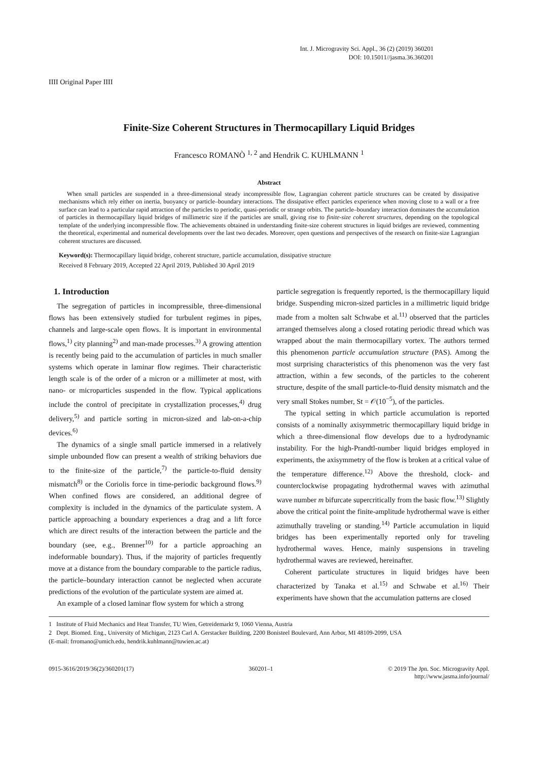Int. J. Microgravity Sci. Appl., 36 (2) (2019) 360201
DOI: 10.15011//jasma.36.360201
IIII Original Paper IIII
Finite-Size Coherent Structures in Thermocapillary Liquid Bridges
Francesco ROMANÒ <sup>1, 2</sup> and Hendrik C. KUHLMANN <sup>1</sup>
Abstract
When small particles are suspended in a three-dimensional steady incompressible flow, Lagrangian coherent particle structures can be created by dissipative mechanisms which rely either on inertia, buoyancy or particle–boundary interactions. The dissipative effect particles experience when moving close to a wall or a free surface can lead to a particular rapid attraction of the particles to periodic, quasi-periodic or strange orbits. The particle–boundary interaction dominates the accumulation of particles in thermocapillary liquid bridges of millimetric size if the particles are small, giving rise to finite-size coherent structures, depending on the topological template of the underlying incompressible flow. The achievements obtained in understanding finite-size coherent structures in liquid bridges are reviewed, commenting the theoretical, experimental and numerical developments over the last two decades. Moreover, open questions and perspectives of the research on finite-size Lagrangian coherent structures are discussed.
Keyword(s): Thermocapillary liquid bridge, coherent structure, particle accumulation, dissipative structure
Received 8 February 2019, Accepted 22 April 2019, Published 30 April 2019
1. Introduction
The segregation of particles in incompressible, three-dimensional flows has been extensively studied for turbulent regimes in pipes, channels and large-scale open flows. It is important in environmental flows,<sup>1)</sup> city planning<sup>2)</sup> and man-made processes.<sup>3)</sup> A growing attention is recently being paid to the accumulation of particles in much smaller systems which operate in laminar flow regimes. Their characteristic length scale is of the order of a micron or a millimeter at most, with nano- or microparticles suspended in the flow. Typical applications include the control of precipitate in crystallization processes,<sup>4)</sup> drug delivery,<sup>5)</sup> and particle sorting in micron-sized and lab-on-a-chip devices.<sup>6)</sup>
The dynamics of a single small particle immersed in a relatively simple unbounded flow can present a wealth of striking behaviors due to the finite-size of the particle,<sup>7)</sup> the particle-to-fluid density mismatch<sup>8)</sup> or the Coriolis force in time-periodic background flows.<sup>9)</sup> When confined flows are considered, an additional degree of complexity is included in the dynamics of the particulate system. A particle approaching a boundary experiences a drag and a lift force which are direct results of the interaction between the particle and the boundary (see, e.g., Brenner<sup>10)</sup> for a particle approaching an indeformable boundary). Thus, if the majority of particles frequently move at a distance from the boundary comparable to the particle radius, the particle–boundary interaction cannot be neglected when accurate predictions of the evolution of the particulate system are aimed at.
An example of a closed laminar flow system for which a strong
particle segregation is frequently reported, is the thermocapillary liquid bridge. Suspending micron-sized particles in a millimetric liquid bridge made from a molten salt Schwabe et al.<sup>11)</sup> observed that the particles arranged themselves along a closed rotating periodic thread which was wrapped about the main thermocapillary vortex. The authors termed this phenomenon particle accumulation structure (PAS). Among the most surprising characteristics of this phenomenon was the very fast attraction, within a few seconds, of the particles to the coherent structure, despite of the small particle-to-fluid density mismatch and the very small Stokes number, St = 𝒪(10<sup>−5</sup>), of the particles.
The typical setting in which particle accumulation is reported consists of a nominally axisymmetric thermocapillary liquid bridge in which a three-dimensional flow develops due to a hydrodynamic instability. For the high-Prandtl-number liquid bridges employed in experiments, the axisymmetry of the flow is broken at a critical value of the temperature difference.<sup>12)</sup> Above the threshold, clock- and counterclockwise propagating hydrothermal waves with azimuthal wave number m bifurcate supercritically from the basic flow.<sup>13)</sup> Slightly above the critical point the finite-amplitude hydrothermal wave is either azimuthally traveling or standing.<sup>14)</sup> Particle accumulation in liquid bridges has been experimentally reported only for traveling hydrothermal waves. Hence, mainly suspensions in traveling hydrothermal waves are reviewed, hereinafter.
Coherent particulate structures in liquid bridges have been characterized by Tanaka et al.<sup>15)</sup> and Schwabe et al.<sup>16)</sup> Their experiments have shown that the accumulation patterns are closed
1 Institute of Fluid Mechanics and Heat Transfer, TU Wien, Getreidemarkt 9, 1060 Vienna, Austria
2 Dept. Biomed. Eng., University of Michigan, 2123 Carl A. Gerstacker Building, 2200 Bonisteel Boulevard, Ann Arbor, MI 48109-2099, USA
(E-mail: frromano@umich.edu, hendrik.kuhlmann@tuwien.ac.at)
0915-3616/2019/36(2)/360201(17) 360201–1 © 2019 The Jpn. Soc. Microgravity Appl.
http://www.jasma.info/journal/